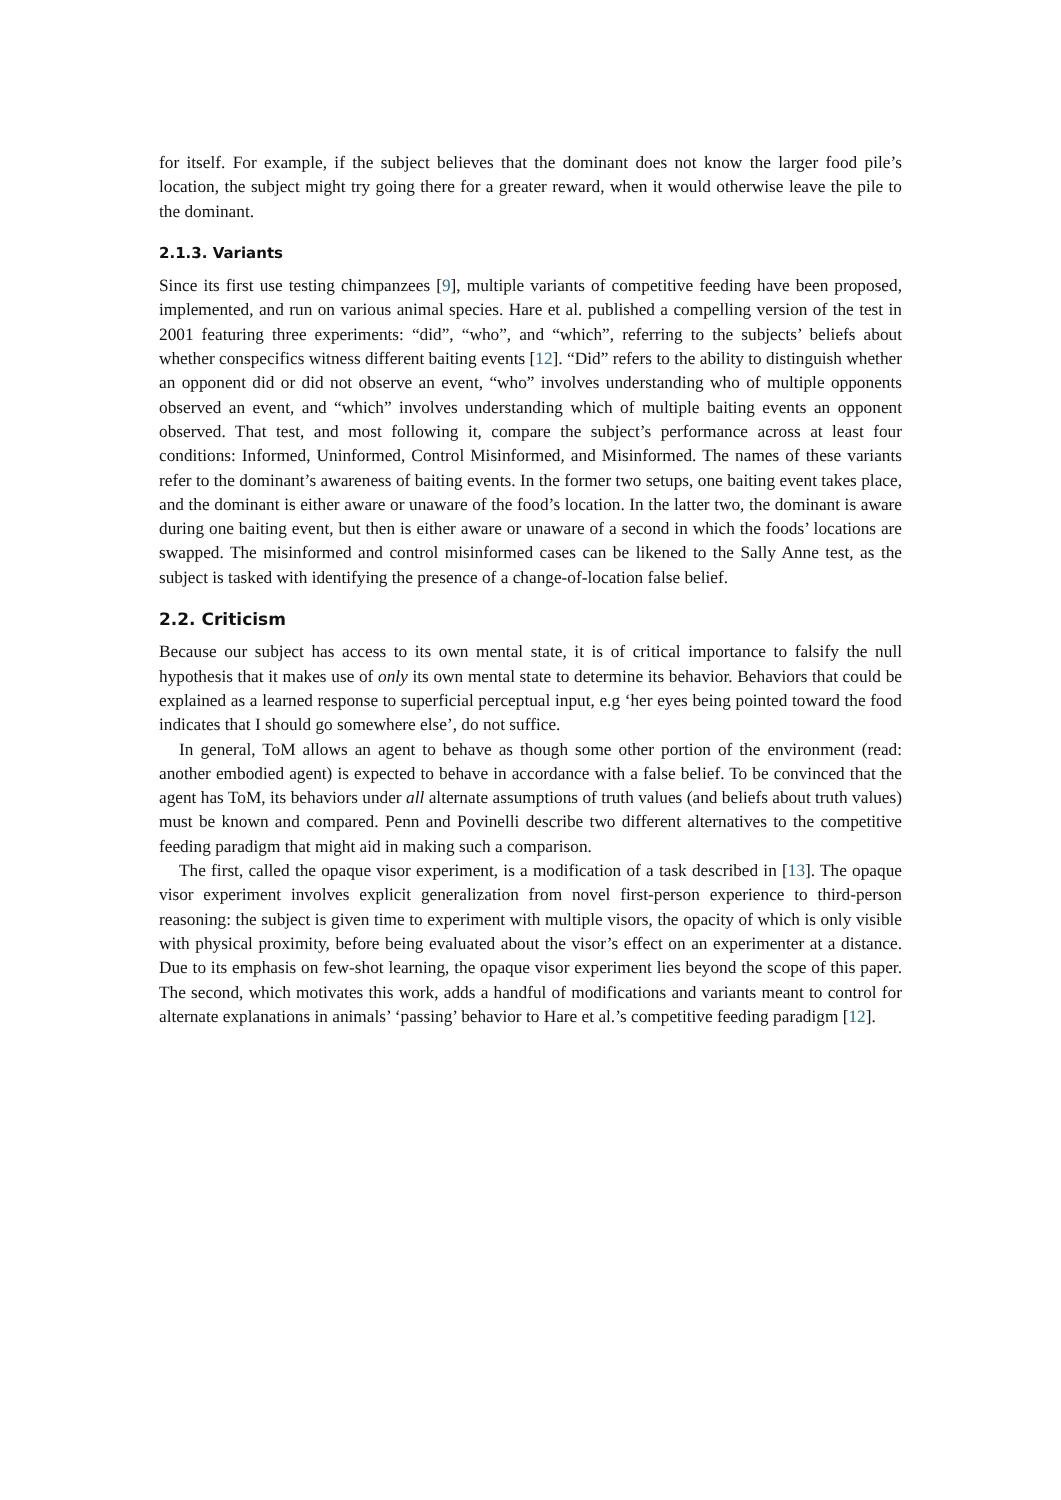for itself. For example, if the subject believes that the dominant does not know the larger food pile’s location, the subject might try going there for a greater reward, when it would otherwise leave the pile to the dominant.
2.1.3. Variants
Since its first use testing chimpanzees [9], multiple variants of competitive feeding have been proposed, implemented, and run on various animal species. Hare et al. published a compelling version of the test in 2001 featuring three experiments: “did”, “who”, and “which”, referring to the subjects’ beliefs about whether conspecifics witness different baiting events [12]. “Did” refers to the ability to distinguish whether an opponent did or did not observe an event, “who” involves understanding who of multiple opponents observed an event, and “which” involves understanding which of multiple baiting events an opponent observed. That test, and most following it, compare the subject’s performance across at least four conditions: Informed, Uninformed, Control Misinformed, and Misinformed. The names of these variants refer to the dominant’s awareness of baiting events. In the former two setups, one baiting event takes place, and the dominant is either aware or unaware of the food’s location. In the latter two, the dominant is aware during one baiting event, but then is either aware or unaware of a second in which the foods’ locations are swapped. The misinformed and control misinformed cases can be likened to the Sally Anne test, as the subject is tasked with identifying the presence of a change-of-location false belief.
2.2. Criticism
Because our subject has access to its own mental state, it is of critical importance to falsify the null hypothesis that it makes use of only its own mental state to determine its behavior. Behaviors that could be explained as a learned response to superficial perceptual input, e.g ‘her eyes being pointed toward the food indicates that I should go somewhere else’, do not suffice.
In general, ToM allows an agent to behave as though some other portion of the environment (read: another embodied agent) is expected to behave in accordance with a false belief. To be convinced that the agent has ToM, its behaviors under all alternate assumptions of truth values (and beliefs about truth values) must be known and compared. Penn and Povinelli describe two different alternatives to the competitive feeding paradigm that might aid in making such a comparison.
The first, called the opaque visor experiment, is a modification of a task described in [13]. The opaque visor experiment involves explicit generalization from novel first-person experience to third-person reasoning: the subject is given time to experiment with multiple visors, the opacity of which is only visible with physical proximity, before being evaluated about the visor’s effect on an experimenter at a distance. Due to its emphasis on few-shot learning, the opaque visor experiment lies beyond the scope of this paper. The second, which motivates this work, adds a handful of modifications and variants meant to control for alternate explanations in animals’ ‘passing’ behavior to Hare et al.’s competitive feeding paradigm [12].